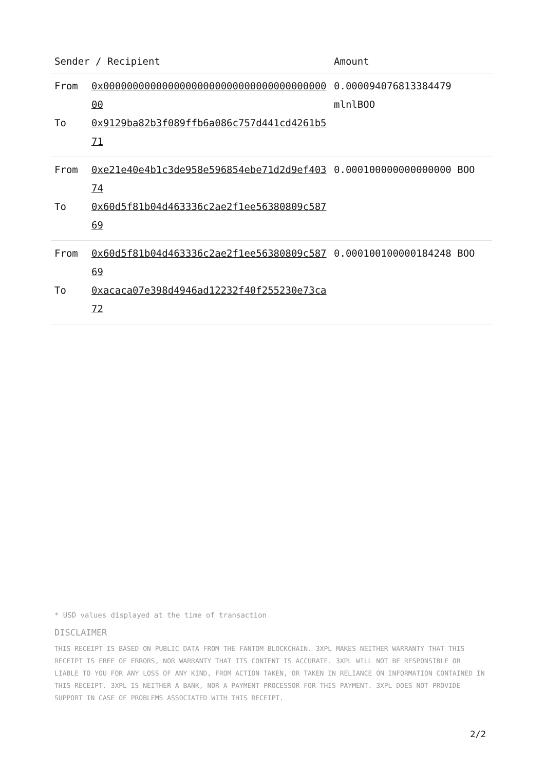| Sender / Recipient | | Amount |
| --- | --- | --- |
| From To | 0x0000000000000000000000000000000000000000 0x9129ba82b3f089ffb6a086c757d441cd4261b571 | 0.000094076813384479 mlnlBOO |
| From To | 0xe21e40e4b1c3de958e596854ebe71d2d9ef40374 0x60d5f81b04d463336c2ae2f1ee56380809c58769 | 0.000100000000000000 BOO |
| From To | 0x60d5f81b04d463336c2ae2f1ee56380809c58769 0xacaca07e398d4946ad12232f40f255230e73ca72 | 0.000100100000184248 BOO |
* USD values displayed at the time of transaction
DISCLAIMER
THIS RECEIPT IS BASED ON PUBLIC DATA FROM THE FANTOM BLOCKCHAIN. 3XPL MAKES NEITHER WARRANTY THAT THIS RECEIPT IS FREE OF ERRORS, NOR WARRANTY THAT ITS CONTENT IS ACCURATE. 3XPL WILL NOT BE RESPONSIBLE OR LIABLE TO YOU FOR ANY LOSS OF ANY KIND, FROM ACTION TAKEN, OR TAKEN IN RELIANCE ON INFORMATION CONTAINED IN THIS RECEIPT. 3XPL IS NEITHER A BANK, NOR A PAYMENT PROCESSOR FOR THIS PAYMENT. 3XPL DOES NOT PROVIDE SUPPORT IN CASE OF PROBLEMS ASSOCIATED WITH THIS RECEIPT.
2/2